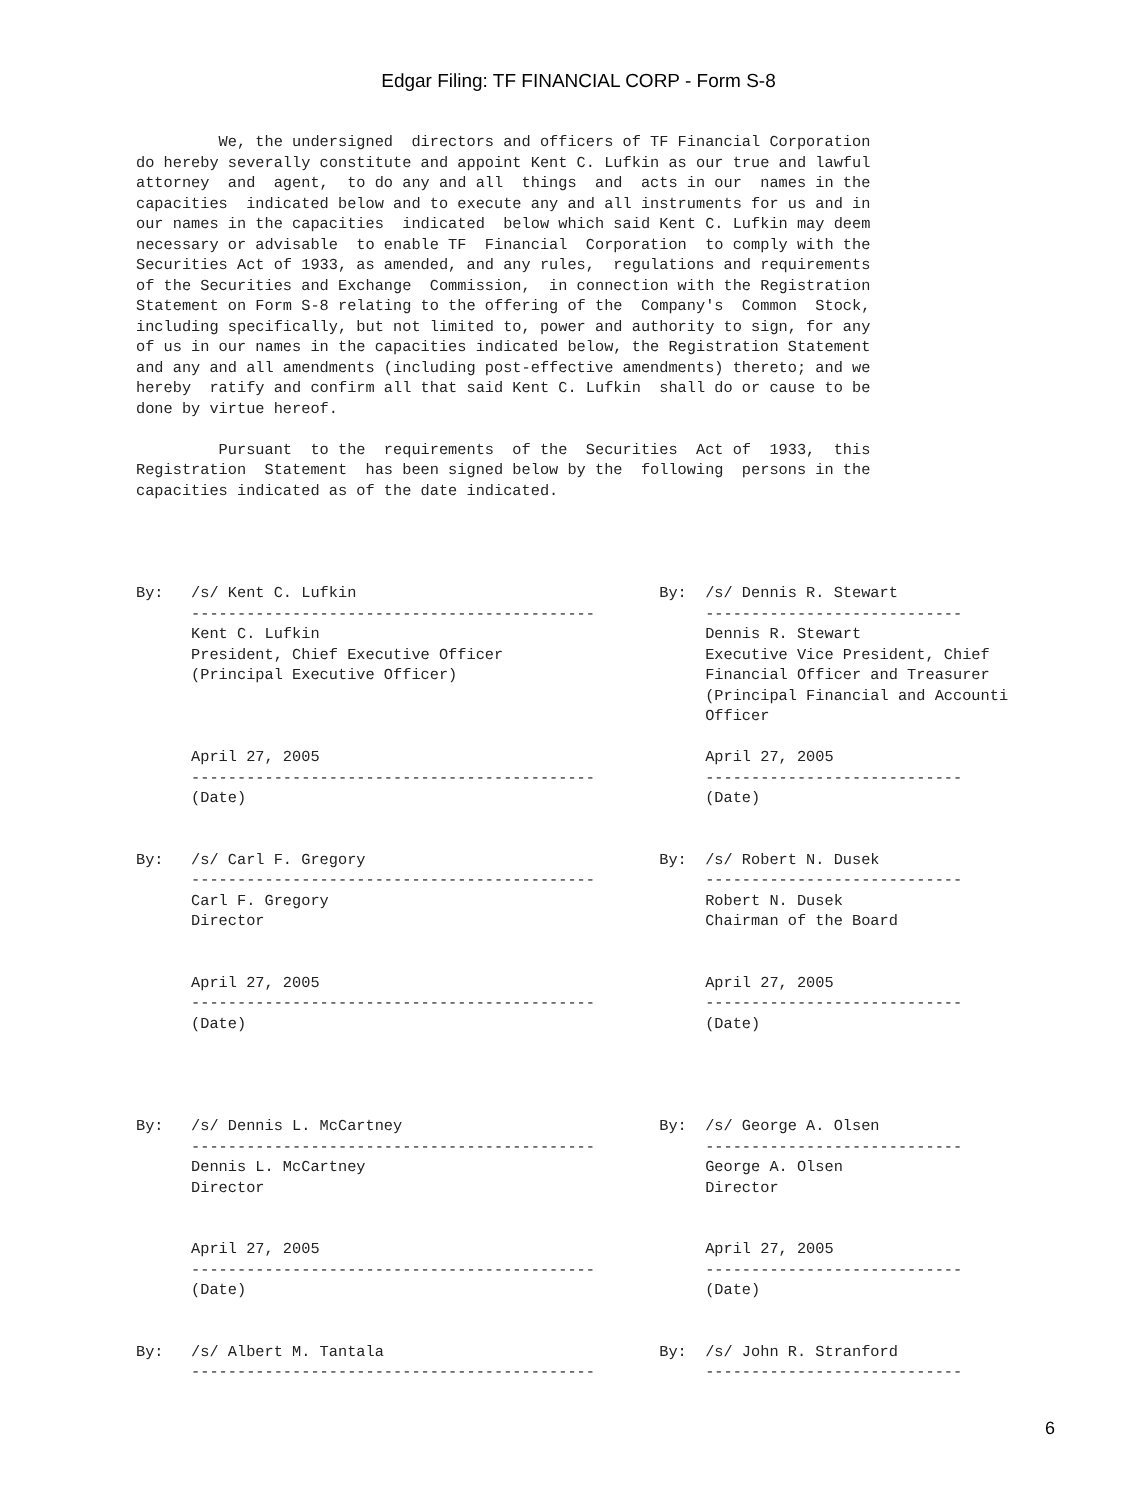Edgar Filing: TF FINANCIAL CORP - Form S-8
         We, the undersigned  directors and officers of TF Financial Corporation
do hereby severally constitute and appoint Kent C. Lufkin as our true and lawful
attorney  and  agent,  to do any and all  things  and  acts in our  names in the
capacities  indicated below and to execute any and all instruments for us and in
our names in the capacities  indicated  below which said Kent C. Lufkin may deem
necessary or advisable  to enable TF  Financial  Corporation  to comply with the
Securities Act of 1933, as amended, and any rules,  regulations and requirements
of the Securities and Exchange  Commission,  in connection with the Registration
Statement on Form S-8 relating to the offering of the  Company's  Common  Stock,
including specifically, but not limited to, power and authority to sign, for any
of us in our names in the capacities indicated below, the Registration Statement
and any and all amendments (including post-effective amendments) thereto; and we
hereby  ratify and confirm all that said Kent C. Lufkin  shall do or cause to be
done by virtue hereof.

         Pursuant  to the  requirements  of the  Securities  Act of  1933,  this
Registration  Statement  has been signed below by the  following  persons in the
capacities indicated as of the date indicated.




By:   /s/ Kent C. Lufkin                                 By:  /s/ Dennis R. Stewart
      --------------------------------------------            ----------------------------
      Kent C. Lufkin                                          Dennis R. Stewart
      President, Chief Executive Officer                      Executive Vice President, Chief
      (Principal Executive Officer)                           Financial Officer and Treasurer
                                                              (Principal Financial and Accounti
                                                              Officer

      April 27, 2005                                          April 27, 2005
      --------------------------------------------            ----------------------------
      (Date)                                                  (Date)


By:   /s/ Carl F. Gregory                                By:  /s/ Robert N. Dusek
      --------------------------------------------            ----------------------------
      Carl F. Gregory                                         Robert N. Dusek
      Director                                                Chairman of the Board


      April 27, 2005                                          April 27, 2005
      --------------------------------------------            ----------------------------
      (Date)                                                  (Date)




By:   /s/ Dennis L. McCartney                            By:  /s/ George A. Olsen
      --------------------------------------------            ----------------------------
      Dennis L. McCartney                                     George A. Olsen
      Director                                                Director


      April 27, 2005                                          April 27, 2005
      --------------------------------------------            ----------------------------
      (Date)                                                  (Date)


By:   /s/ Albert M. Tantala                              By:  /s/ John R. Stranford
      --------------------------------------------            ----------------------------
6